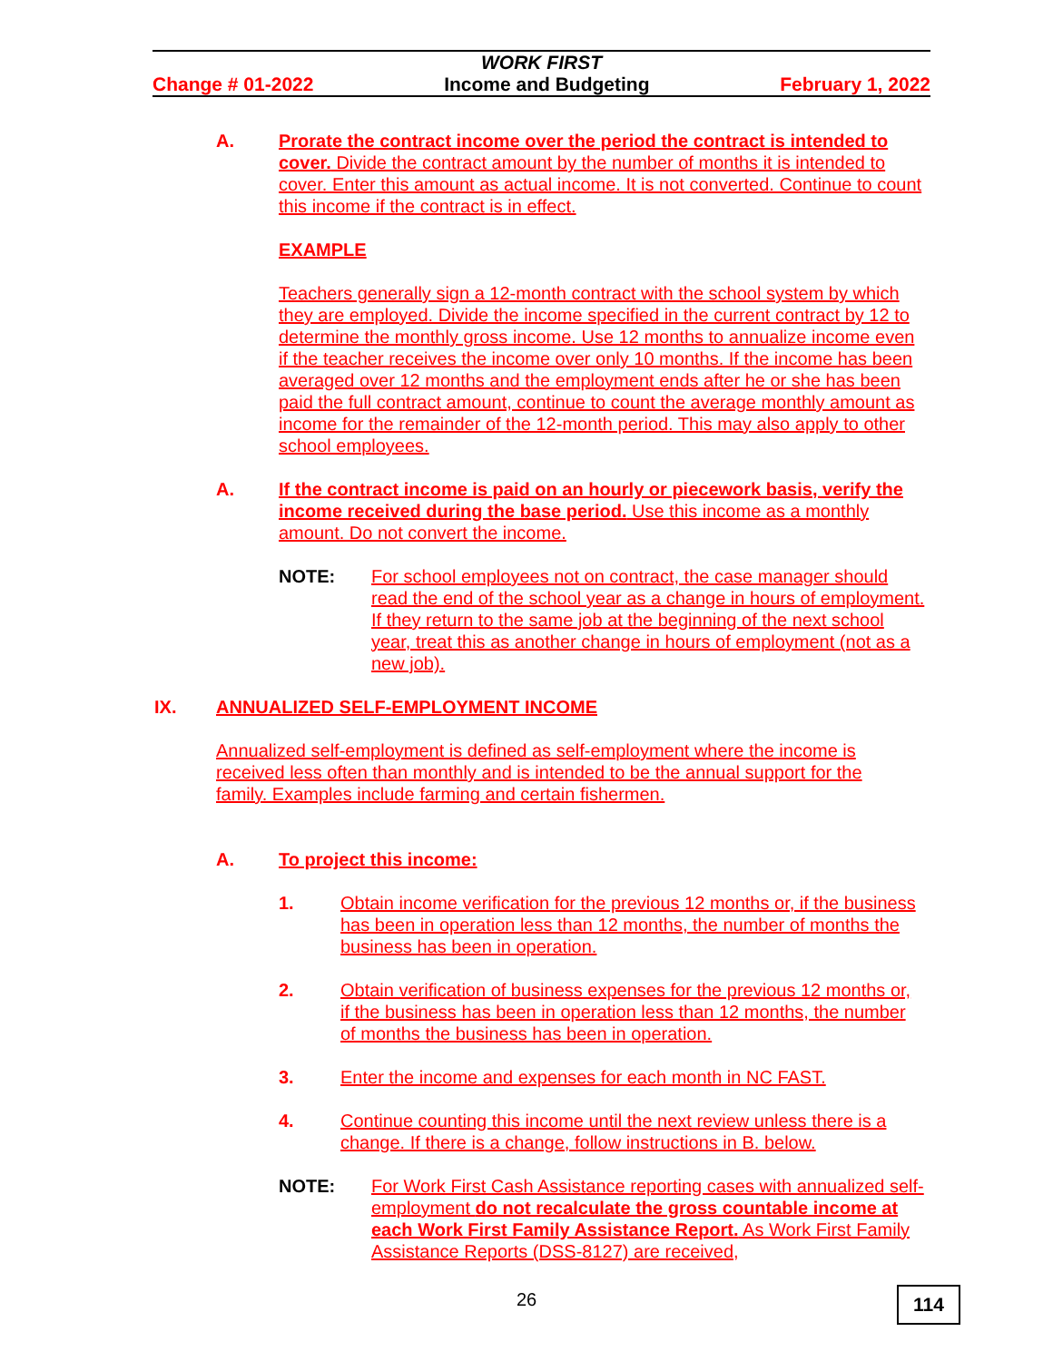WORK FIRST
Change # 01-2022 Income and Budgeting February 1, 2022
A. Prorate the contract income over the period the contract is intended to cover. Divide the contract amount by the number of months it is intended to cover. Enter this amount as actual income. It is not converted. Continue to count this income if the contract is in effect.
EXAMPLE
Teachers generally sign a 12-month contract with the school system by which they are employed. Divide the income specified in the current contract by 12 to determine the monthly gross income. Use 12 months to annualize income even if the teacher receives the income over only 10 months. If the income has been averaged over 12 months and the employment ends after he or she has been paid the full contract amount, continue to count the average monthly amount as income for the remainder of the 12-month period. This may also apply to other school employees.
A. If the contract income is paid on an hourly or piecework basis, verify the income received during the base period. Use this income as a monthly amount. Do not convert the income.
NOTE: For school employees not on contract, the case manager should read the end of the school year as a change in hours of employment. If they return to the same job at the beginning of the next school year, treat this as another change in hours of employment (not as a new job).
IX. ANNUALIZED SELF-EMPLOYMENT INCOME
Annualized self-employment is defined as self-employment where the income is received less often than monthly and is intended to be the annual support for the family. Examples include farming and certain fishermen.
A. To project this income:
1. Obtain income verification for the previous 12 months or, if the business has been in operation less than 12 months, the number of months the business has been in operation.
2. Obtain verification of business expenses for the previous 12 months or, if the business has been in operation less than 12 months, the number of months the business has been in operation.
3. Enter the income and expenses for each month in NC FAST.
4. Continue counting this income until the next review unless there is a change. If there is a change, follow instructions in B. below.
NOTE: For Work First Cash Assistance reporting cases with annualized self-employment do not recalculate the gross countable income at each Work First Family Assistance Report. As Work First Family Assistance Reports (DSS-8127) are received,
26 114